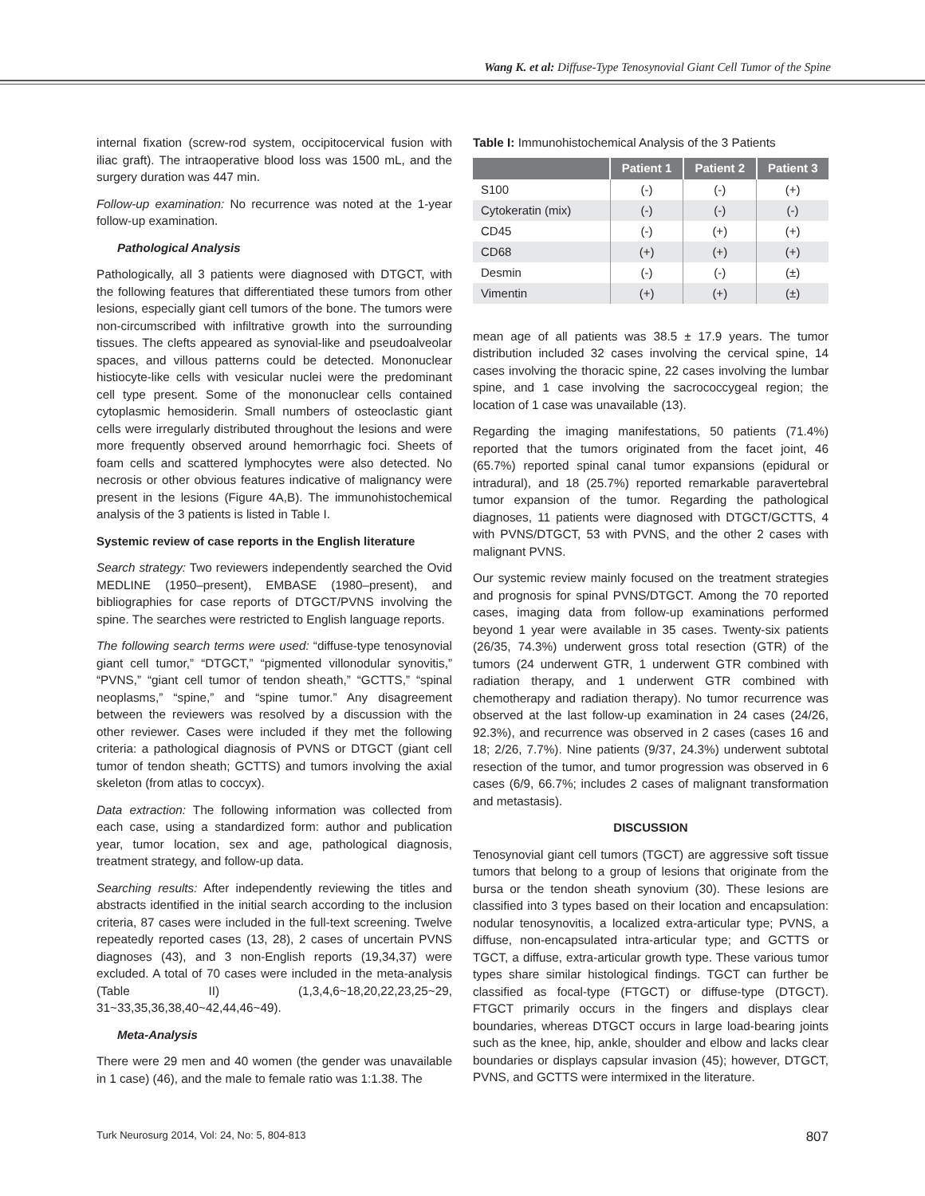Wang K. et al: Diffuse-Type Tenosynovial Giant Cell Tumor of the Spine
internal fixation (screw-rod system, occipitocervical fusion with iliac graft). The intraoperative blood loss was 1500 mL, and the surgery duration was 447 min.
Follow-up examination: No recurrence was noted at the 1-year follow-up examination.
Pathological Analysis
Pathologically, all 3 patients were diagnosed with DTGCT, with the following features that differentiated these tumors from other lesions, especially giant cell tumors of the bone. The tumors were non-circumscribed with infiltrative growth into the surrounding tissues. The clefts appeared as synovial-like and pseudoalveolar spaces, and villous patterns could be detected. Mononuclear histiocyte-like cells with vesicular nuclei were the predominant cell type present. Some of the mononuclear cells contained cytoplasmic hemosiderin. Small numbers of osteoclastic giant cells were irregularly distributed throughout the lesions and were more frequently observed around hemorrhagic foci. Sheets of foam cells and scattered lymphocytes were also detected. No necrosis or other obvious features indicative of malignancy were present in the lesions (Figure 4A,B). The immunohistochemical analysis of the 3 patients is listed in Table I.
Systemic review of case reports in the English literature
Search strategy: Two reviewers independently searched the Ovid MEDLINE (1950–present), EMBASE (1980–present), and bibliographies for case reports of DTGCT/PVNS involving the spine. The searches were restricted to English language reports.
The following search terms were used: “diffuse-type tenosynovial giant cell tumor,” “DTGCT,” “pigmented villonodular synovitis,” “PVNS,” “giant cell tumor of tendon sheath,” “GCTTS,” “spinal neoplasms,” “spine,” and “spine tumor.” Any disagreement between the reviewers was resolved by a discussion with the other reviewer. Cases were included if they met the following criteria: a pathological diagnosis of PVNS or DTGCT (giant cell tumor of tendon sheath; GCTTS) and tumors involving the axial skeleton (from atlas to coccyx).
Data extraction: The following information was collected from each case, using a standardized form: author and publication year, tumor location, sex and age, pathological diagnosis, treatment strategy, and follow-up data.
Searching results: After independently reviewing the titles and abstracts identified in the initial search according to the inclusion criteria, 87 cases were included in the full-text screening. Twelve repeatedly reported cases (13, 28), 2 cases of uncertain PVNS diagnoses (43), and 3 non-English reports (19,34,37) were excluded. A total of 70 cases were included in the meta-analysis (Table II) (1,3,4,6~18,20,22,23,25~29, 31~33,35,36,38,40~42,44,46~49).
Meta-Analysis
There were 29 men and 40 women (the gender was unavailable in 1 case) (46), and the male to female ratio was 1:1.38. The
Table I: Immunohistochemical Analysis of the 3 Patients
| | Patient 1 | Patient 2 | Patient 3 |
| --- | --- | --- | --- |
| S100 | (-) | (-) | (+) |
| Cytokeratin (mix) | (-) | (-) | (-) |
| CD45 | (-) | (+) | (+) |
| CD68 | (+) | (+) | (+) |
| Desmin | (-) | (-) | (±) |
| Vimentin | (+) | (+) | (±) |
mean age of all patients was 38.5 ± 17.9 years. The tumor distribution included 32 cases involving the cervical spine, 14 cases involving the thoracic spine, 22 cases involving the lumbar spine, and 1 case involving the sacrococcygeal region; the location of 1 case was unavailable (13).
Regarding the imaging manifestations, 50 patients (71.4%) reported that the tumors originated from the facet joint, 46 (65.7%) reported spinal canal tumor expansions (epidural or intradural), and 18 (25.7%) reported remarkable paravertebral tumor expansion of the tumor. Regarding the pathological diagnoses, 11 patients were diagnosed with DTGCT/GCTTS, 4 with PVNS/DTGCT, 53 with PVNS, and the other 2 cases with malignant PVNS.
Our systemic review mainly focused on the treatment strategies and prognosis for spinal PVNS/DTGCT. Among the 70 reported cases, imaging data from follow-up examinations performed beyond 1 year were available in 35 cases. Twenty-six patients (26/35, 74.3%) underwent gross total resection (GTR) of the tumors (24 underwent GTR, 1 underwent GTR combined with radiation therapy, and 1 underwent GTR combined with chemotherapy and radiation therapy). No tumor recurrence was observed at the last follow-up examination in 24 cases (24/26, 92.3%), and recurrence was observed in 2 cases (cases 16 and 18; 2/26, 7.7%). Nine patients (9/37, 24.3%) underwent subtotal resection of the tumor, and tumor progression was observed in 6 cases (6/9, 66.7%; includes 2 cases of malignant transformation and metastasis).
DISCUSSION
Tenosynovial giant cell tumors (TGCT) are aggressive soft tissue tumors that belong to a group of lesions that originate from the bursa or the tendon sheath synovium (30). These lesions are classified into 3 types based on their location and encapsulation: nodular tenosynovitis, a localized extra-articular type; PVNS, a diffuse, non-encapsulated intra-articular type; and GCTTS or TGCT, a diffuse, extra-articular growth type. These various tumor types share similar histological findings. TGCT can further be classified as focal-type (FTGCT) or diffuse-type (DTGCT). FTGCT primarily occurs in the fingers and displays clear boundaries, whereas DTGCT occurs in large load-bearing joints such as the knee, hip, ankle, shoulder and elbow and lacks clear boundaries or displays capsular invasion (45); however, DTGCT, PVNS, and GCTTS were intermixed in the literature.
Turk Neurosurg 2014, Vol: 24, No: 5, 804-813 807